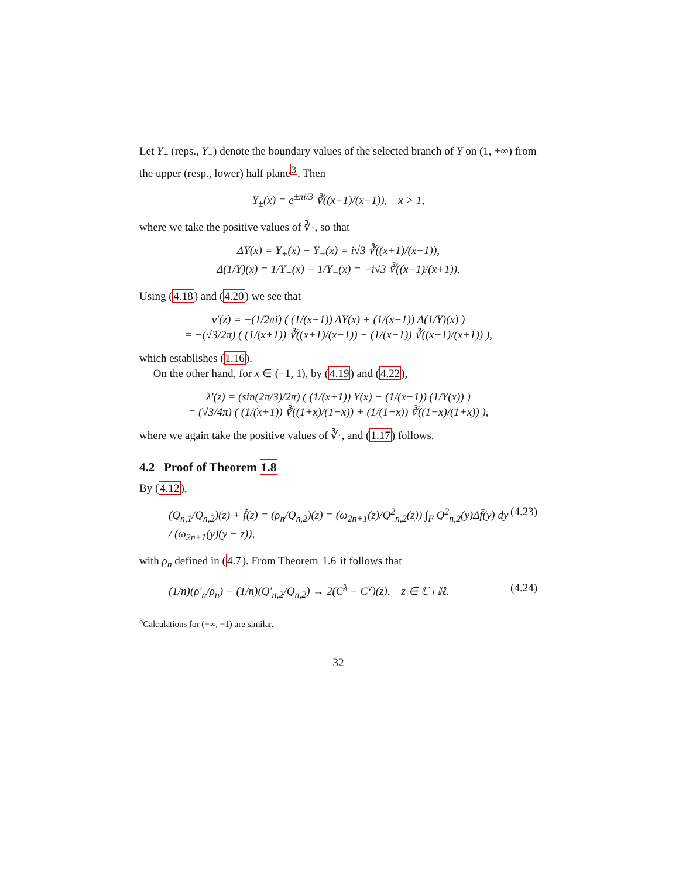Let Y<sub>+</sub> (reps., Y<sub>−</sub>) denote the boundary values of the selected branch of Y on (1, +∞) from the upper (resp., lower) half plane<sup>3</sup>. Then
Y<sub>±</sub>(x) = e<sup>±πi/3</sup> ∛((x+1)/(x−1)), x > 1,
where we take the positive values of ∛·, so that
ΔY(x) = Y<sub>+</sub>(x) − Y<sub>−</sub>(x) = i√3 ∛((x+1)/(x−1)),
Δ(1/Y)(x) = 1/Y<sub>+</sub>(x) − 1/Y<sub>−</sub>(x) = −i√3 ∛((x−1)/(x+1)).
Using (4.18) and (4.20) we see that
ν′(z) = −(1/2πi) ( (1/(x+1)) ΔY(x) + (1/(x−1)) Δ(1/Y)(x) )
= −(√3/2π) ( (1/(x+1)) ∛((x+1)/(x−1)) − (1/(x−1)) ∛((x−1)/(x+1)) ),
which establishes (1.16).
On the other hand, for x ∈ (−1, 1), by (4.19) and (4.22),
λ′(z) = (sin(2π/3)/2π) ( (1/(x+1)) Y(x) − (1/(x−1)) (1/Y(x)) )
= (√3/4π) ( (1/(x+1)) ∛((1+x)/(1−x)) + (1/(1−x)) ∛((1−x)/(1+x)) ),
where we again take the positive values of ∛·, and (1.17) follows.
4.2 Proof of Theorem 1.8
By (4.12),
(Q<sub>n,1</sub>/Q<sub>n,2</sub>)(z) + f̃(z) = (ρ<sub>n</sub>/Q<sub>n,2</sub>)(z) = (ω<sub>2n+1</sub>(z)/Q<sup>2</sup><sub>n,2</sub>(z)) ∫<sub>F</sub> Q<sup>2</sup><sub>n,2</sub>(y)Δf̃(y) dy / (ω<sub>2n+1</sub>(y)(y − z)), (4.23)
with ρ<sub>n</sub> defined in (4.7). From Theorem 1.6 it follows that
(1/n)(ρ′<sub>n</sub>/ρ<sub>n</sub>) − (1/n)(Q′<sub>n,2</sub>/Q<sub>n,2</sub>) → 2(C<sup>λ</sup> − C<sup>ν</sup>)(z), z ∈ ℂ \ ℝ. (4.24)
<sup>3</sup> Calculations for (−∞, −1) are similar.
32